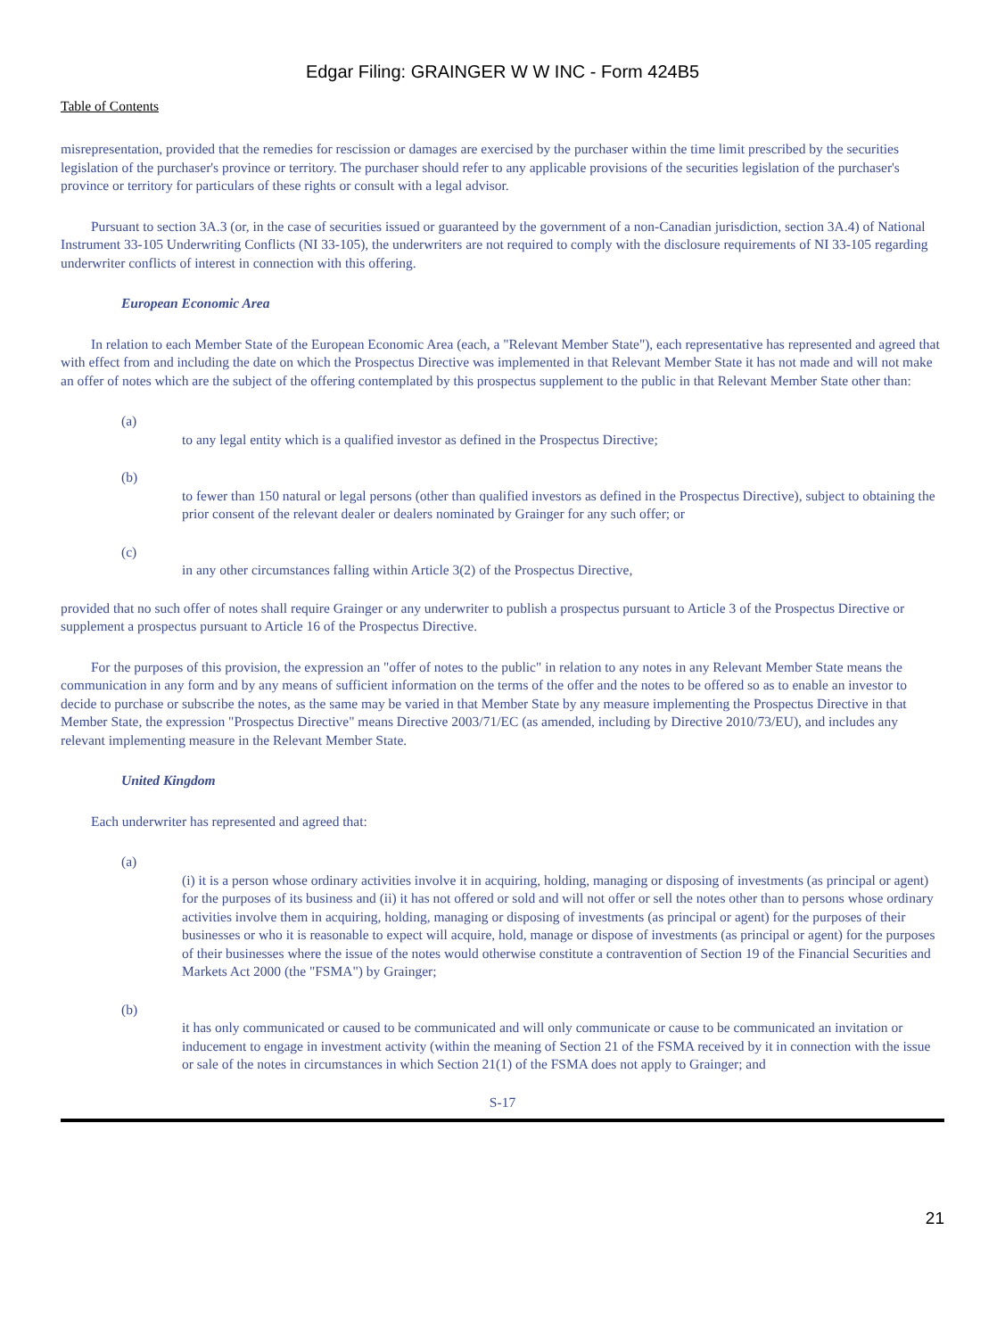Edgar Filing: GRAINGER W W INC - Form 424B5
Table of Contents
misrepresentation, provided that the remedies for rescission or damages are exercised by the purchaser within the time limit prescribed by the securities legislation of the purchaser's province or territory. The purchaser should refer to any applicable provisions of the securities legislation of the purchaser's province or territory for particulars of these rights or consult with a legal advisor.
Pursuant to section 3A.3 (or, in the case of securities issued or guaranteed by the government of a non-Canadian jurisdiction, section 3A.4) of National Instrument 33-105 Underwriting Conflicts (NI 33-105), the underwriters are not required to comply with the disclosure requirements of NI 33-105 regarding underwriter conflicts of interest in connection with this offering.
European Economic Area
In relation to each Member State of the European Economic Area (each, a "Relevant Member State"), each representative has represented and agreed that with effect from and including the date on which the Prospectus Directive was implemented in that Relevant Member State it has not made and will not make an offer of notes which are the subject of the offering contemplated by this prospectus supplement to the public in that Relevant Member State other than:
(a)
to any legal entity which is a qualified investor as defined in the Prospectus Directive;
(b)
to fewer than 150 natural or legal persons (other than qualified investors as defined in the Prospectus Directive), subject to obtaining the prior consent of the relevant dealer or dealers nominated by Grainger for any such offer; or
(c)
in any other circumstances falling within Article 3(2) of the Prospectus Directive,
provided that no such offer of notes shall require Grainger or any underwriter to publish a prospectus pursuant to Article 3 of the Prospectus Directive or supplement a prospectus pursuant to Article 16 of the Prospectus Directive.
For the purposes of this provision, the expression an "offer of notes to the public" in relation to any notes in any Relevant Member State means the communication in any form and by any means of sufficient information on the terms of the offer and the notes to be offered so as to enable an investor to decide to purchase or subscribe the notes, as the same may be varied in that Member State by any measure implementing the Prospectus Directive in that Member State, the expression "Prospectus Directive" means Directive 2003/71/EC (as amended, including by Directive 2010/73/EU), and includes any relevant implementing measure in the Relevant Member State.
United Kingdom
Each underwriter has represented and agreed that:
(a)
(i) it is a person whose ordinary activities involve it in acquiring, holding, managing or disposing of investments (as principal or agent) for the purposes of its business and (ii) it has not offered or sold and will not offer or sell the notes other than to persons whose ordinary activities involve them in acquiring, holding, managing or disposing of investments (as principal or agent) for the purposes of their businesses or who it is reasonable to expect will acquire, hold, manage or dispose of investments (as principal or agent) for the purposes of their businesses where the issue of the notes would otherwise constitute a contravention of Section 19 of the Financial Securities and Markets Act 2000 (the "FSMA") by Grainger;
(b)
it has only communicated or caused to be communicated and will only communicate or cause to be communicated an invitation or inducement to engage in investment activity (within the meaning of Section 21 of the FSMA received by it in connection with the issue or sale of the notes in circumstances in which Section 21(1) of the FSMA does not apply to Grainger; and
S-17
21